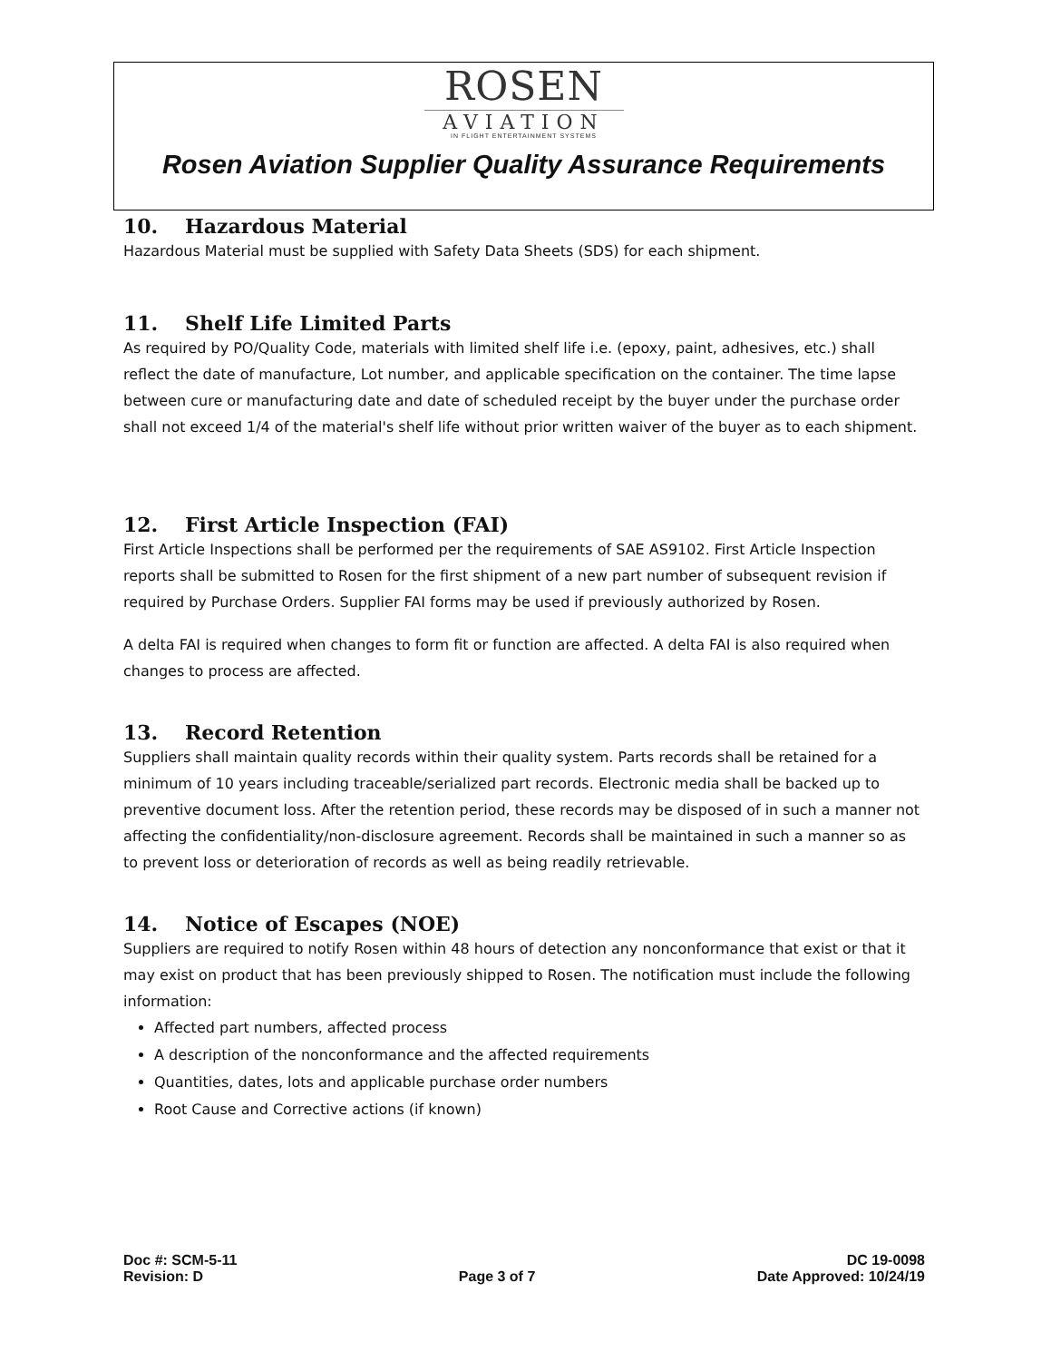ROSEN
AVIATION
IN FLIGHT ENTERTAINMENT SYSTEMS
Rosen Aviation Supplier Quality Assurance Requirements
10. Hazardous Material
Hazardous Material must be supplied with Safety Data Sheets (SDS) for each shipment.
11. Shelf Life Limited Parts
As required by PO/Quality Code, materials with limited shelf life i.e. (epoxy, paint, adhesives, etc.) shall reflect the date of manufacture, Lot number, and applicable specification on the container. The time lapse between cure or manufacturing date and date of scheduled receipt by the buyer under the purchase order shall not exceed 1/4 of the material's shelf life without prior written waiver of the buyer as to each shipment.
12. First Article Inspection (FAI)
First Article Inspections shall be performed per the requirements of SAE AS9102. First Article Inspection reports shall be submitted to Rosen for the first shipment of a new part number of subsequent revision if required by Purchase Orders. Supplier FAI forms may be used if previously authorized by Rosen.
A delta FAI is required when changes to form fit or function are affected. A delta FAI is also required when changes to process are affected.
13. Record Retention
Suppliers shall maintain quality records within their quality system. Parts records shall be retained for a minimum of 10 years including traceable/serialized part records. Electronic media shall be backed up to preventive document loss. After the retention period, these records may be disposed of in such a manner not affecting the confidentiality/non-disclosure agreement. Records shall be maintained in such a manner so as to prevent loss or deterioration of records as well as being readily retrievable.
14. Notice of Escapes (NOE)
Suppliers are required to notify Rosen within 48 hours of detection any nonconformance that exist or that it may exist on product that has been previously shipped to Rosen. The notification must include the following information:
Affected part numbers, affected process
A description of the nonconformance and the affected requirements
Quantities, dates, lots and applicable purchase order numbers
Root Cause and Corrective actions (if known)
Doc #: SCM-5-11
Revision: D
Page 3 of 7 DC 19-0098
Date Approved: 10/24/19